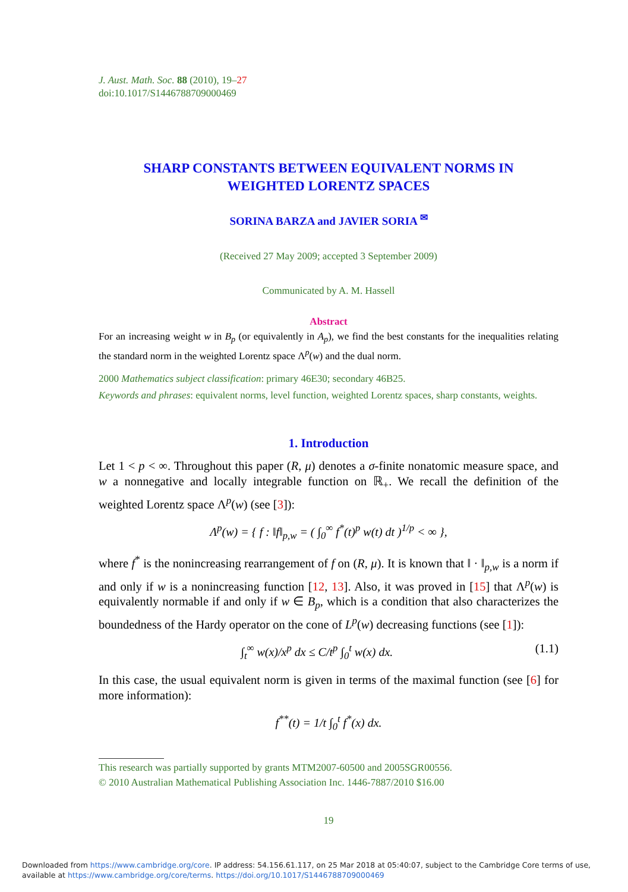J. Aust. Math. Soc. 88 (2010), 19–27
doi:10.1017/S1446788709000469
SHARP CONSTANTS BETWEEN EQUIVALENT NORMS IN
WEIGHTED LORENTZ SPACES
SORINA BARZA and JAVIER SORIA <sup>✉</sup>
(Received 27 May 2009; accepted 3 September 2009)
Communicated by A. M. Hassell
Abstract
For an increasing weight w in B<sub>p</sub> (or equivalently in A<sub>p</sub>), we find the best constants for the inequalities relating the standard norm in the weighted Lorentz space Λ<sup>p</sup>(w) and the dual norm.
2000 Mathematics subject classification: primary 46E30; secondary 46B25.
Keywords and phrases: equivalent norms, level function, weighted Lorentz spaces, sharp constants, weights.
1. Introduction
Let 1 < p < ∞. Throughout this paper (R, μ) denotes a σ-finite nonatomic measure space, and w a nonnegative and locally integrable function on ℝ<sub>+</sub>. We recall the definition of the weighted Lorentz space Λ<sup>p</sup>(w) (see [3]):
Λ<sup>p</sup>(w) = { f : ‖f‖<sub>p,w</sub> = ( ∫<sub>0</sub><sup>∞</sup> f<sup>*</sup>(t)<sup>p</sup> w(t) dt )<sup>1/p</sup> < ∞ },
where f<sup>*</sup> is the nonincreasing rearrangement of f on (R, μ). It is known that ‖ · ‖<sub>p,w</sub> is a norm if and only if w is a nonincreasing function [12, 13]. Also, it was proved in [15] that Λ<sup>p</sup>(w) is equivalently normable if and only if w ∈ B<sub>p</sub>, which is a condition that also characterizes the boundedness of the Hardy operator on the cone of L<sup>p</sup>(w) decreasing functions (see [1]):
∫<sub>t</sub><sup>∞</sup> w(x)/x<sup>p</sup> dx ≤ C/t<sup>p</sup> ∫<sub>0</sub><sup>t</sup> w(x) dx. (1.1)
In this case, the usual equivalent norm is given in terms of the maximal function (see [6] for more information):
f<sup>**</sup>(t) = 1/t ∫<sub>0</sub><sup>t</sup> f<sup>*</sup>(x) dx.
This research was partially supported by grants MTM2007-60500 and 2005SGR00556.
© 2010 Australian Mathematical Publishing Association Inc. 1446-7887/2010 $16.00
19
Downloaded from https://www.cambridge.org/core. IP address: 54.156.61.117, on 25 Mar 2018 at 05:40:07, subject to the Cambridge Core terms of use, available at https://www.cambridge.org/core/terms. https://doi.org/10.1017/S1446788709000469